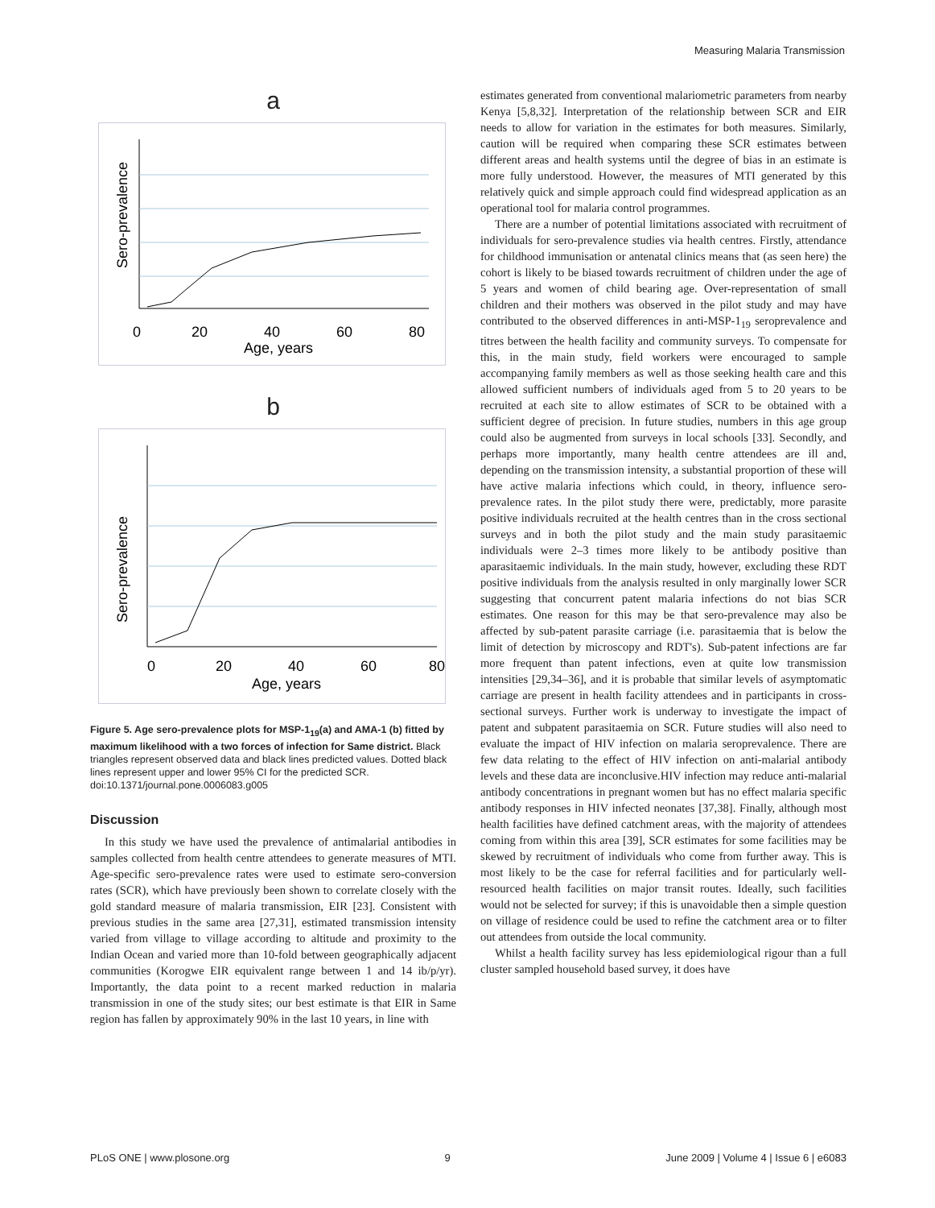Measuring Malaria Transmission
a
0
20
40
60
80
Age, years
Sero-prevalence
b
0
20
40
60
80
Age, years
Sero-prevalence
Figure 5. Age sero-prevalence plots for MSP-1<sub>19</sub>(a) and AMA-1 (b) fitted by maximum likelihood with a two forces of infection for Same district. Black triangles represent observed data and black lines predicted values. Dotted black lines represent upper and lower 95% CI for the predicted SCR.
doi:10.1371/journal.pone.0006083.g005
Discussion
In this study we have used the prevalence of antimalarial antibodies in samples collected from health centre attendees to generate measures of MTI. Age-specific sero-prevalence rates were used to estimate sero-conversion rates (SCR), which have previously been shown to correlate closely with the gold standard measure of malaria transmission, EIR [23]. Consistent with previous studies in the same area [27,31], estimated transmission intensity varied from village to village according to altitude and proximity to the Indian Ocean and varied more than 10-fold between geographically adjacent communities (Korogwe EIR equivalent range between 1 and 14 ib/p/yr). Importantly, the data point to a recent marked reduction in malaria transmission in one of the study sites; our best estimate is that EIR in Same region has fallen by approximately 90% in the last 10 years, in line with
estimates generated from conventional malariometric parameters from nearby Kenya [5,8,32]. Interpretation of the relationship between SCR and EIR needs to allow for variation in the estimates for both measures. Similarly, caution will be required when comparing these SCR estimates between different areas and health systems until the degree of bias in an estimate is more fully understood. However, the measures of MTI generated by this relatively quick and simple approach could find widespread application as an operational tool for malaria control programmes.
There are a number of potential limitations associated with recruitment of individuals for sero-prevalence studies via health centres. Firstly, attendance for childhood immunisation or antenatal clinics means that (as seen here) the cohort is likely to be biased towards recruitment of children under the age of 5 years and women of child bearing age. Over-representation of small children and their mothers was observed in the pilot study and may have contributed to the observed differences in anti-MSP-1<sub>19</sub> seroprevalence and titres between the health facility and community surveys. To compensate for this, in the main study, field workers were encouraged to sample accompanying family members as well as those seeking health care and this allowed sufficient numbers of individuals aged from 5 to 20 years to be recruited at each site to allow estimates of SCR to be obtained with a sufficient degree of precision. In future studies, numbers in this age group could also be augmented from surveys in local schools [33]. Secondly, and perhaps more importantly, many health centre attendees are ill and, depending on the transmission intensity, a substantial proportion of these will have active malaria infections which could, in theory, influence sero-prevalence rates. In the pilot study there were, predictably, more parasite positive individuals recruited at the health centres than in the cross sectional surveys and in both the pilot study and the main study parasitaemic individuals were 2–3 times more likely to be antibody positive than aparasitaemic individuals. In the main study, however, excluding these RDT positive individuals from the analysis resulted in only marginally lower SCR suggesting that concurrent patent malaria infections do not bias SCR estimates. One reason for this may be that sero-prevalence may also be affected by sub-patent parasite carriage (i.e. parasitaemia that is below the limit of detection by microscopy and RDT's). Sub-patent infections are far more frequent than patent infections, even at quite low transmission intensities [29,34–36], and it is probable that similar levels of asymptomatic carriage are present in health facility attendees and in participants in cross-sectional surveys. Further work is underway to investigate the impact of patent and subpatent parasitaemia on SCR. Future studies will also need to evaluate the impact of HIV infection on malaria seroprevalence. There are few data relating to the effect of HIV infection on anti-malarial antibody levels and these data are inconclusive.HIV infection may reduce anti-malarial antibody concentrations in pregnant women but has no effect malaria specific antibody responses in HIV infected neonates [37,38]. Finally, although most health facilities have defined catchment areas, with the majority of attendees coming from within this area [39], SCR estimates for some facilities may be skewed by recruitment of individuals who come from further away. This is most likely to be the case for referral facilities and for particularly well-resourced health facilities on major transit routes. Ideally, such facilities would not be selected for survey; if this is unavoidable then a simple question on village of residence could be used to refine the catchment area or to filter out attendees from outside the local community.
Whilst a health facility survey has less epidemiological rigour than a full cluster sampled household based survey, it does have
PLoS ONE | www.plosone.org 9 June 2009 | Volume 4 | Issue 6 | e6083